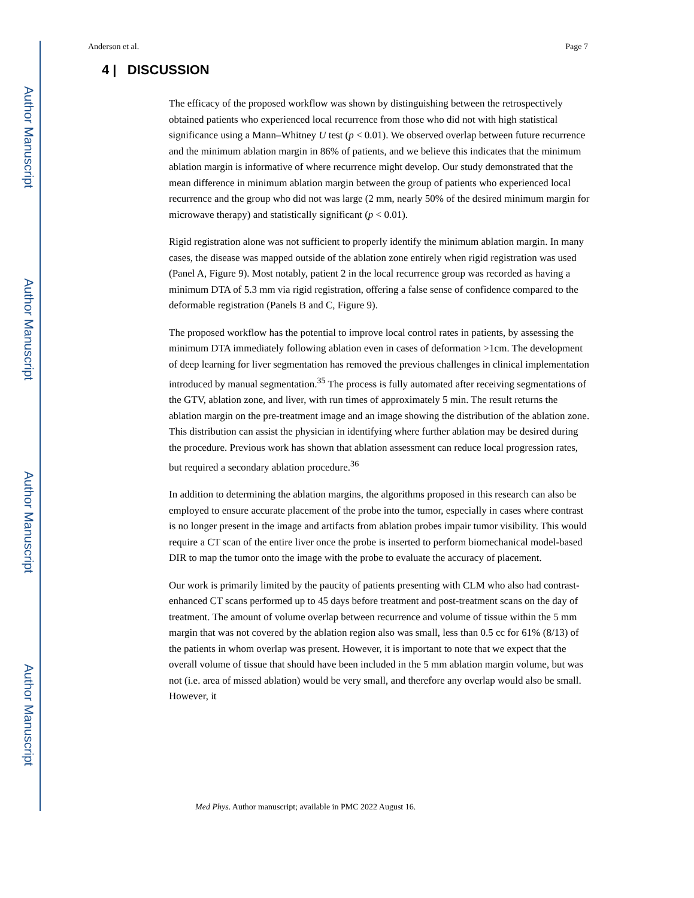Author Manuscript
Author Manuscript
Author Manuscript
Author Manuscript
Anderson et al. Page 7
4 | DISCUSSION
The efficacy of the proposed workflow was shown by distinguishing between the retrospectively obtained patients who experienced local recurrence from those who did not with high statistical significance using a Mann–Whitney U test (p < 0.01). We observed overlap between future recurrence and the minimum ablation margin in 86% of patients, and we believe this indicates that the minimum ablation margin is informative of where recurrence might develop. Our study demonstrated that the mean difference in minimum ablation margin between the group of patients who experienced local recurrence and the group who did not was large (2 mm, nearly 50% of the desired minimum margin for microwave therapy) and statistically significant (p < 0.01).
Rigid registration alone was not sufficient to properly identify the minimum ablation margin. In many cases, the disease was mapped outside of the ablation zone entirely when rigid registration was used (Panel A, Figure 9). Most notably, patient 2 in the local recurrence group was recorded as having a minimum DTA of 5.3 mm via rigid registration, offering a false sense of confidence compared to the deformable registration (Panels B and C, Figure 9).
The proposed workflow has the potential to improve local control rates in patients, by assessing the minimum DTA immediately following ablation even in cases of deformation >1cm. The development of deep learning for liver segmentation has removed the previous challenges in clinical implementation introduced by manual segmentation.<sup>35</sup> The process is fully automated after receiving segmentations of the GTV, ablation zone, and liver, with run times of approximately 5 min. The result returns the ablation margin on the pre-treatment image and an image showing the distribution of the ablation zone. This distribution can assist the physician in identifying where further ablation may be desired during the procedure. Previous work has shown that ablation assessment can reduce local progression rates, but required a secondary ablation procedure.<sup>36</sup>
In addition to determining the ablation margins, the algorithms proposed in this research can also be employed to ensure accurate placement of the probe into the tumor, especially in cases where contrast is no longer present in the image and artifacts from ablation probes impair tumor visibility. This would require a CT scan of the entire liver once the probe is inserted to perform biomechanical model-based DIR to map the tumor onto the image with the probe to evaluate the accuracy of placement.
Our work is primarily limited by the paucity of patients presenting with CLM who also had contrast-enhanced CT scans performed up to 45 days before treatment and post-treatment scans on the day of treatment. The amount of volume overlap between recurrence and volume of tissue within the 5 mm margin that was not covered by the ablation region also was small, less than 0.5 cc for 61% (8/13) of the patients in whom overlap was present. However, it is important to note that we expect that the overall volume of tissue that should have been included in the 5 mm ablation margin volume, but was not (i.e. area of missed ablation) would be very small, and therefore any overlap would also be small. However, it
Med Phys. Author manuscript; available in PMC 2022 August 16.